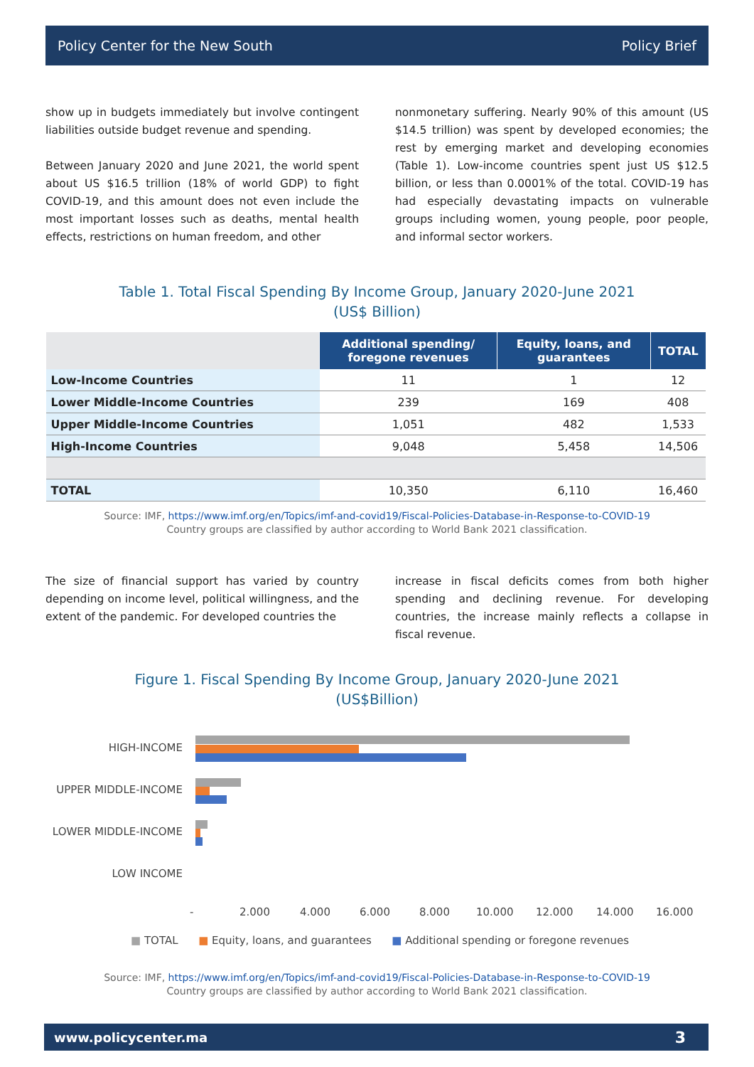Policy Center for the New South Policy Brief
show up in budgets immediately but involve contingent liabilities outside budget revenue and spending.
Between January 2020 and June 2021, the world spent about US $16.5 trillion (18% of world GDP) to fight COVID-19, and this amount does not even include the most important losses such as deaths, mental health effects, restrictions on human freedom, and other
nonmonetary suffering. Nearly 90% of this amount (US $14.5 trillion) was spent by developed economies; the rest by emerging market and developing economies (Table 1). Low-income countries spent just US $12.5 billion, or less than 0.0001% of the total. COVID-19 has had especially devastating impacts on vulnerable groups including women, young people, poor people, and informal sector workers.
Table 1. Total Fiscal Spending By Income Group, January 2020-June 2021
(US$ Billion)
| | Additional spending/ foregone revenues | Equity, loans, and guarantees | TOTAL |
| --- | --- | --- | --- |
| Low-Income Countries | 11 | 1 | 12 |
| Lower Middle-Income Countries | 239 | 169 | 408 |
| Upper Middle-Income Countries | 1,051 | 482 | 1,533 |
| High-Income Countries | 9,048 | 5,458 | 14,506 |
| TOTAL | 10,350 | 6,110 | 16,460 |
Source: IMF, https://www.imf.org/en/Topics/imf-and-covid19/Fiscal-Policies-Database-in-Response-to-COVID-19
Country groups are classified by author according to World Bank 2021 classification.
The size of financial support has varied by country depending on income level, political willingness, and the extent of the pandemic. For developed countries the
increase in fiscal deficits comes from both higher spending and declining revenue. For developing countries, the increase mainly reflects a collapse in fiscal revenue.
Figure 1. Fiscal Spending By Income Group, January 2020-June 2021
(US$Billion)
HIGH-INCOME
UPPER MIDDLE-INCOME
LOWER MIDDLE-INCOME
LOW INCOME
- 2.000 4.000 6.000 8.000 10.000 12.000 14.000 16.000
■ TOTAL ■ Equity, loans, and guarantees ■ Additional spending or foregone revenues
Source: IMF, https://www.imf.org/en/Topics/imf-and-covid19/Fiscal-Policies-Database-in-Response-to-COVID-19
Country groups are classified by author according to World Bank 2021 classification.
www.policycenter.ma 3